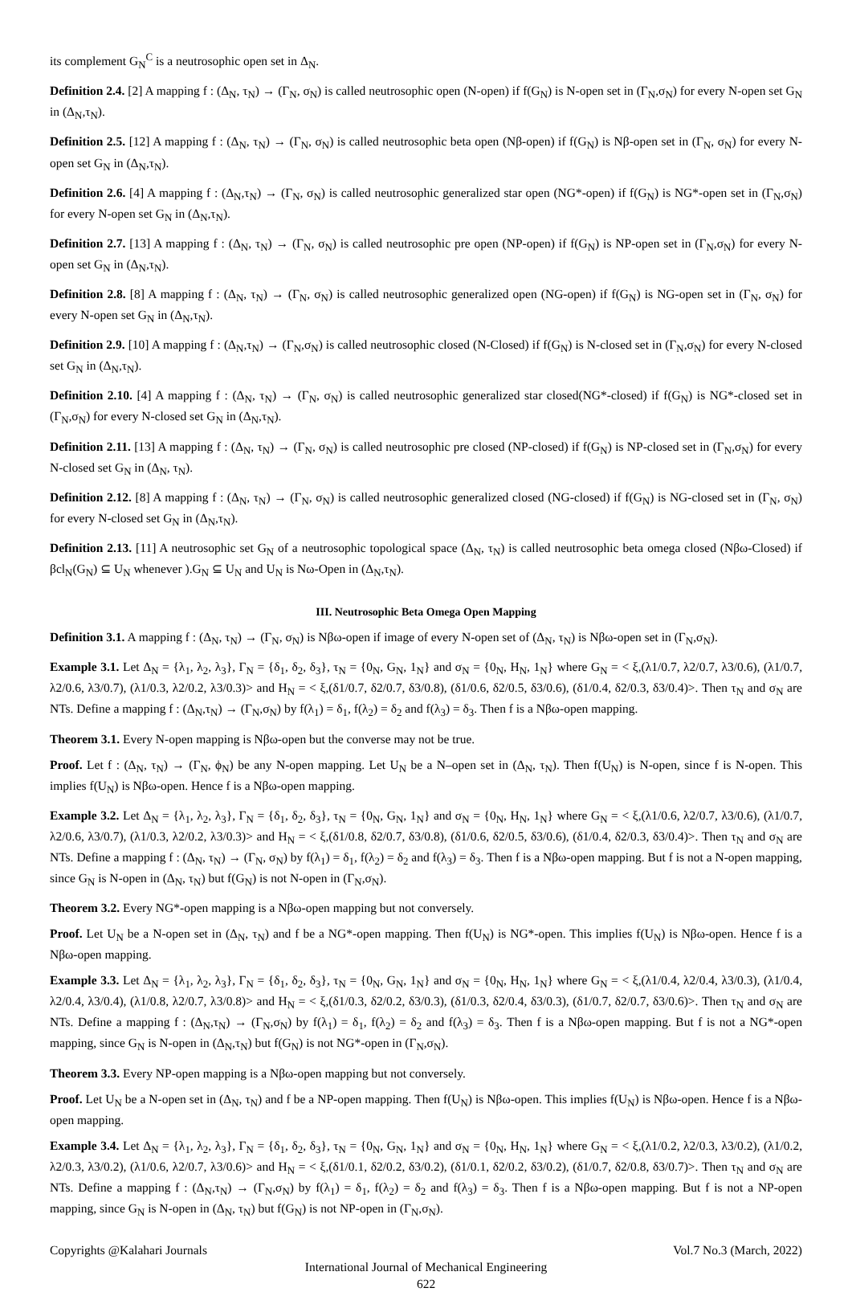its complement G<sub>N</sub><sup>C</sup> is a neutrosophic open set in Δ<sub>N</sub>.
Definition 2.4. [2] A mapping f : (Δ<sub>N</sub>, τ<sub>N</sub>) → (Γ<sub>N</sub>, σ<sub>N</sub>) is called neutrosophic open (N-open) if f(G<sub>N</sub>) is N-open set in (Γ<sub>N</sub>,σ<sub>N</sub>) for every N-open set G<sub>N</sub> in (Δ<sub>N</sub>,τ<sub>N</sub>).
Definition 2.5. [12] A mapping f : (Δ<sub>N</sub>, τ<sub>N</sub>) → (Γ<sub>N</sub>, σ<sub>N</sub>) is called neutrosophic beta open (Nβ-open) if f(G<sub>N</sub>) is Nβ-open set in (Γ<sub>N</sub>, σ<sub>N</sub>) for every N-open set G<sub>N</sub> in (Δ<sub>N</sub>,τ<sub>N</sub>).
Definition 2.6. [4] A mapping f : (Δ<sub>N</sub>,τ<sub>N</sub>) → (Γ<sub>N</sub>, σ<sub>N</sub>) is called neutrosophic generalized star open (NG*-open) if f(G<sub>N</sub>) is NG*-open set in (Γ<sub>N</sub>,σ<sub>N</sub>) for every N-open set G<sub>N</sub> in (Δ<sub>N</sub>,τ<sub>N</sub>).
Definition 2.7. [13] A mapping f : (Δ<sub>N</sub>, τ<sub>N</sub>) → (Γ<sub>N</sub>, σ<sub>N</sub>) is called neutrosophic pre open (NP-open) if f(G<sub>N</sub>) is NP-open set in (Γ<sub>N</sub>,σ<sub>N</sub>) for every N-open set G<sub>N</sub> in (Δ<sub>N</sub>,τ<sub>N</sub>).
Definition 2.8. [8] A mapping f : (Δ<sub>N</sub>, τ<sub>N</sub>) → (Γ<sub>N</sub>, σ<sub>N</sub>) is called neutrosophic generalized open (NG-open) if f(G<sub>N</sub>) is NG-open set in (Γ<sub>N</sub>, σ<sub>N</sub>) for every N-open set G<sub>N</sub> in (Δ<sub>N</sub>,τ<sub>N</sub>).
Definition 2.9. [10] A mapping f : (Δ<sub>N</sub>,τ<sub>N</sub>) → (Γ<sub>N</sub>,σ<sub>N</sub>) is called neutrosophic closed (N-Closed) if f(G<sub>N</sub>) is N-closed set in (Γ<sub>N</sub>,σ<sub>N</sub>) for every N-closed set G<sub>N</sub> in (Δ<sub>N</sub>,τ<sub>N</sub>).
Definition 2.10. [4] A mapping f : (Δ<sub>N</sub>, τ<sub>N</sub>) → (Γ<sub>N</sub>, σ<sub>N</sub>) is called neutrosophic generalized star closed(NG*-closed) if f(G<sub>N</sub>) is NG*-closed set in (Γ<sub>N</sub>,σ<sub>N</sub>) for every N-closed set G<sub>N</sub> in (Δ<sub>N</sub>,τ<sub>N</sub>).
Definition 2.11. [13] A mapping f : (Δ<sub>N</sub>, τ<sub>N</sub>) → (Γ<sub>N</sub>, σ<sub>N</sub>) is called neutrosophic pre closed (NP-closed) if f(G<sub>N</sub>) is NP-closed set in (Γ<sub>N</sub>,σ<sub>N</sub>) for every N-closed set G<sub>N</sub> in (Δ<sub>N</sub>, τ<sub>N</sub>).
Definition 2.12. [8] A mapping f : (Δ<sub>N</sub>, τ<sub>N</sub>) → (Γ<sub>N</sub>, σ<sub>N</sub>) is called neutrosophic generalized closed (NG-closed) if f(G<sub>N</sub>) is NG-closed set in (Γ<sub>N</sub>, σ<sub>N</sub>) for every N-closed set G<sub>N</sub> in (Δ<sub>N</sub>,τ<sub>N</sub>).
Definition 2.13. [11] A neutrosophic set G<sub>N</sub> of a neutrosophic topological space (Δ<sub>N</sub>, τ<sub>N</sub>) is called neutrosophic beta omega closed (Nβω-Closed) if βcl<sub>N</sub>(G<sub>N</sub>) ⊆ U<sub>N</sub> whenever ).G<sub>N</sub> ⊆ U<sub>N</sub> and U<sub>N</sub> is Nω-Open in (Δ<sub>N</sub>,τ<sub>N</sub>).
III. Neutrosophic Beta Omega Open Mapping
Definition 3.1. A mapping f : (Δ<sub>N</sub>, τ<sub>N</sub>) → (Γ<sub>N</sub>, σ<sub>N</sub>) is Nβω-open if image of every N-open set of (Δ<sub>N</sub>, τ<sub>N</sub>) is Nβω-open set in (Γ<sub>N</sub>,σ<sub>N</sub>).
Example 3.1. Let Δ<sub>N</sub> = {λ<sub>1</sub>, λ<sub>2</sub>, λ<sub>3</sub>}, Γ<sub>N</sub> = {δ<sub>1</sub>, δ<sub>2</sub>, δ<sub>3</sub>}, τ<sub>N</sub> = {0<sub>N</sub>, G<sub>N</sub>, 1<sub>N</sub>} and σ<sub>N</sub> = {0<sub>N</sub>, H<sub>N</sub>, 1<sub>N</sub>} where G<sub>N</sub> = < ξ,(λ1/0.7, λ2/0.7, λ3/0.6), (λ1/0.7, λ2/0.6, λ3/0.7), (λ1/0.3, λ2/0.2, λ3/0.3)> and H<sub>N</sub> = < ξ,(δ1/0.7, δ2/0.7, δ3/0.8), (δ1/0.6, δ2/0.5, δ3/0.6), (δ1/0.4, δ2/0.3, δ3/0.4)>. Then τ<sub>N</sub> and σ<sub>N</sub> are NTs. Define a mapping f : (Δ<sub>N</sub>,τ<sub>N</sub>) → (Γ<sub>N</sub>,σ<sub>N</sub>) by f(λ<sub>1</sub>) = δ<sub>1</sub>, f(λ<sub>2</sub>) = δ<sub>2</sub> and f(λ<sub>3</sub>) = δ<sub>3</sub>. Then f is a Nβω-open mapping.
Theorem 3.1. Every N-open mapping is Nβω-open but the converse may not be true.
Proof. Let f : (Δ<sub>N</sub>, τ<sub>N</sub>) → (Γ<sub>N</sub>, ϕ<sub>N</sub>) be any N-open mapping. Let U<sub>N</sub> be a N–open set in (Δ<sub>N</sub>, τ<sub>N</sub>). Then f(U<sub>N</sub>) is N-open, since f is N-open. This implies f(U<sub>N</sub>) is Nβω-open. Hence f is a Nβω-open mapping.
Example 3.2. Let Δ<sub>N</sub> = {λ<sub>1</sub>, λ<sub>2</sub>, λ<sub>3</sub>}, Γ<sub>N</sub> = {δ<sub>1</sub>, δ<sub>2</sub>, δ<sub>3</sub>}, τ<sub>N</sub> = {0<sub>N</sub>, G<sub>N</sub>, 1<sub>N</sub>} and σ<sub>N</sub> = {0<sub>N</sub>, H<sub>N</sub>, 1<sub>N</sub>} where G<sub>N</sub> = < ξ,(λ1/0.6, λ2/0.7, λ3/0.6), (λ1/0.7, λ2/0.6, λ3/0.7), (λ1/0.3, λ2/0.2, λ3/0.3)> and H<sub>N</sub> = < ξ,(δ1/0.8, δ2/0.7, δ3/0.8), (δ1/0.6, δ2/0.5, δ3/0.6), (δ1/0.4, δ2/0.3, δ3/0.4)>. Then τ<sub>N</sub> and σ<sub>N</sub> are NTs. Define a mapping f : (Δ<sub>N</sub>, τ<sub>N</sub>) → (Γ<sub>N</sub>, σ<sub>N</sub>) by f(λ<sub>1</sub>) = δ<sub>1</sub>, f(λ<sub>2</sub>) = δ<sub>2</sub> and f(λ<sub>3</sub>) = δ<sub>3</sub>. Then f is a Nβω-open mapping. But f is not a N-open mapping, since G<sub>N</sub> is N-open in (Δ<sub>N</sub>, τ<sub>N</sub>) but f(G<sub>N</sub>) is not N-open in (Γ<sub>N</sub>,σ<sub>N</sub>).
Theorem 3.2. Every NG*-open mapping is a Nβω-open mapping but not conversely.
Proof. Let U<sub>N</sub> be a N-open set in (Δ<sub>N</sub>, τ<sub>N</sub>) and f be a NG*-open mapping. Then f(U<sub>N</sub>) is NG*-open. This implies f(U<sub>N</sub>) is Nβω-open. Hence f is a Nβω-open mapping.
Example 3.3. Let Δ<sub>N</sub> = {λ<sub>1</sub>, λ<sub>2</sub>, λ<sub>3</sub>}, Γ<sub>N</sub> = {δ<sub>1</sub>, δ<sub>2</sub>, δ<sub>3</sub>}, τ<sub>N</sub> = {0<sub>N</sub>, G<sub>N</sub>, 1<sub>N</sub>} and σ<sub>N</sub> = {0<sub>N</sub>, H<sub>N</sub>, 1<sub>N</sub>} where G<sub>N</sub> = < ξ,(λ1/0.4, λ2/0.4, λ3/0.3), (λ1/0.4, λ2/0.4, λ3/0.4), (λ1/0.8, λ2/0.7, λ3/0.8)> and H<sub>N</sub> = < ξ,(δ1/0.3, δ2/0.2, δ3/0.3), (δ1/0.3, δ2/0.4, δ3/0.3), (δ1/0.7, δ2/0.7, δ3/0.6)>. Then τ<sub>N</sub> and σ<sub>N</sub> are NTs. Define a mapping f : (Δ<sub>N</sub>,τ<sub>N</sub>) → (Γ<sub>N</sub>,σ<sub>N</sub>) by f(λ<sub>1</sub>) = δ<sub>1</sub>, f(λ<sub>2</sub>) = δ<sub>2</sub> and f(λ<sub>3</sub>) = δ<sub>3</sub>. Then f is a Nβω-open mapping. But f is not a NG*-open mapping, since G<sub>N</sub> is N-open in (Δ<sub>N</sub>,τ<sub>N</sub>) but f(G<sub>N</sub>) is not NG*-open in (Γ<sub>N</sub>,σ<sub>N</sub>).
Theorem 3.3. Every NP-open mapping is a Nβω-open mapping but not conversely.
Proof. Let U<sub>N</sub> be a N-open set in (Δ<sub>N</sub>, τ<sub>N</sub>) and f be a NP-open mapping. Then f(U<sub>N</sub>) is Nβω-open. This implies f(U<sub>N</sub>) is Nβω-open. Hence f is a Nβω-open mapping.
Example 3.4. Let Δ<sub>N</sub> = {λ<sub>1</sub>, λ<sub>2</sub>, λ<sub>3</sub>}, Γ<sub>N</sub> = {δ<sub>1</sub>, δ<sub>2</sub>, δ<sub>3</sub>}, τ<sub>N</sub> = {0<sub>N</sub>, G<sub>N</sub>, 1<sub>N</sub>} and σ<sub>N</sub> = {0<sub>N</sub>, H<sub>N</sub>, 1<sub>N</sub>} where G<sub>N</sub> = < ξ,(λ1/0.2, λ2/0.3, λ3/0.2), (λ1/0.2, λ2/0.3, λ3/0.2), (λ1/0.6, λ2/0.7, λ3/0.6)> and H<sub>N</sub> = < ξ,(δ1/0.1, δ2/0.2, δ3/0.2), (δ1/0.1, δ2/0.2, δ3/0.2), (δ1/0.7, δ2/0.8, δ3/0.7)>. Then τ<sub>N</sub> and σ<sub>N</sub> are NTs. Define a mapping f : (Δ<sub>N</sub>,τ<sub>N</sub>) → (Γ<sub>N</sub>,σ<sub>N</sub>) by f(λ<sub>1</sub>) = δ<sub>1</sub>, f(λ<sub>2</sub>) = δ<sub>2</sub> and f(λ<sub>3</sub>) = δ<sub>3</sub>. Then f is a Nβω-open mapping. But f is not a NP-open mapping, since G<sub>N</sub> is N-open in (Δ<sub>N</sub>, τ<sub>N</sub>) but f(G<sub>N</sub>) is not NP-open in (Γ<sub>N</sub>,σ<sub>N</sub>).
Copyrights @Kalahari Journals Vol.7 No.3 (March, 2022)
International Journal of Mechanical Engineering
622